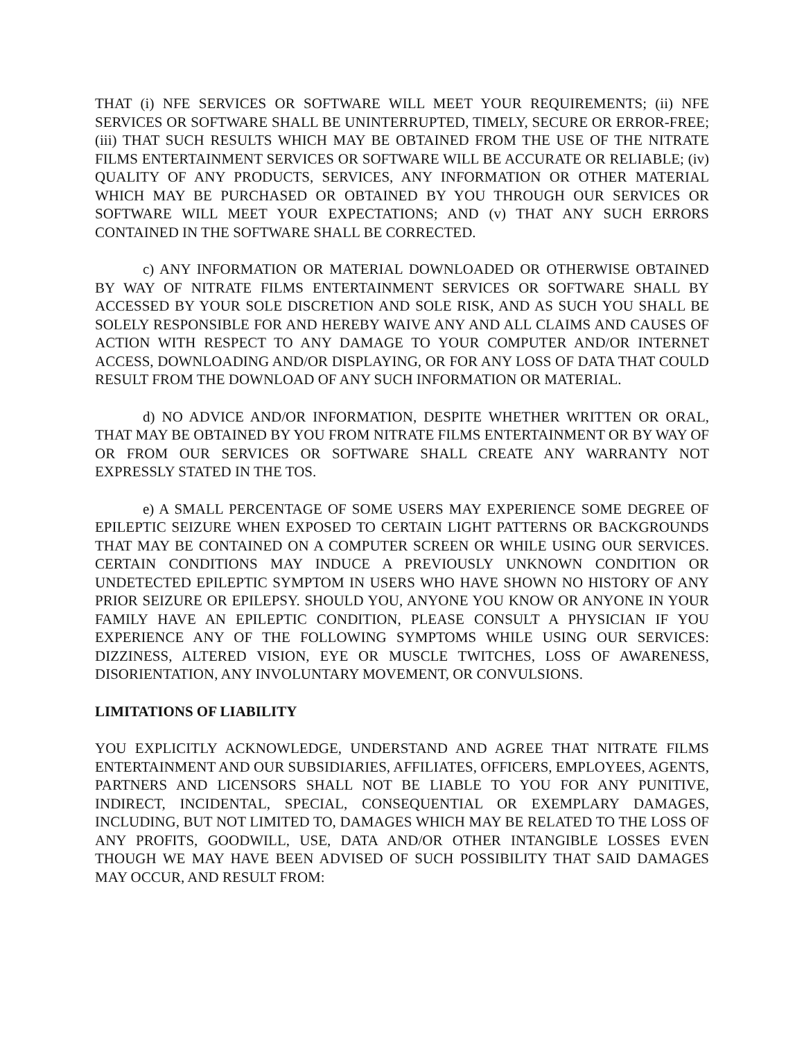THAT (i) NFE SERVICES OR SOFTWARE WILL MEET YOUR REQUIREMENTS; (ii) NFE SERVICES OR SOFTWARE SHALL BE UNINTERRUPTED, TIMELY, SECURE OR ERROR-FREE; (iii) THAT SUCH RESULTS WHICH MAY BE OBTAINED FROM THE USE OF THE NITRATE FILMS ENTERTAINMENT SERVICES OR SOFTWARE WILL BE ACCURATE OR RELIABLE; (iv) QUALITY OF ANY PRODUCTS, SERVICES, ANY INFORMATION OR OTHER MATERIAL WHICH MAY BE PURCHASED OR OBTAINED BY YOU THROUGH OUR SERVICES OR SOFTWARE WILL MEET YOUR EXPECTATIONS; AND (v) THAT ANY SUCH ERRORS CONTAINED IN THE SOFTWARE SHALL BE CORRECTED.
c) ANY INFORMATION OR MATERIAL DOWNLOADED OR OTHERWISE OBTAINED BY WAY OF NITRATE FILMS ENTERTAINMENT SERVICES OR SOFTWARE SHALL BY ACCESSED BY YOUR SOLE DISCRETION AND SOLE RISK, AND AS SUCH YOU SHALL BE SOLELY RESPONSIBLE FOR AND HEREBY WAIVE ANY AND ALL CLAIMS AND CAUSES OF ACTION WITH RESPECT TO ANY DAMAGE TO YOUR COMPUTER AND/OR INTERNET ACCESS, DOWNLOADING AND/OR DISPLAYING, OR FOR ANY LOSS OF DATA THAT COULD RESULT FROM THE DOWNLOAD OF ANY SUCH INFORMATION OR MATERIAL.
d) NO ADVICE AND/OR INFORMATION, DESPITE WHETHER WRITTEN OR ORAL, THAT MAY BE OBTAINED BY YOU FROM NITRATE FILMS ENTERTAINMENT OR BY WAY OF OR FROM OUR SERVICES OR SOFTWARE SHALL CREATE ANY WARRANTY NOT EXPRESSLY STATED IN THE TOS.
e) A SMALL PERCENTAGE OF SOME USERS MAY EXPERIENCE SOME DEGREE OF EPILEPTIC SEIZURE WHEN EXPOSED TO CERTAIN LIGHT PATTERNS OR BACKGROUNDS THAT MAY BE CONTAINED ON A COMPUTER SCREEN OR WHILE USING OUR SERVICES. CERTAIN CONDITIONS MAY INDUCE A PREVIOUSLY UNKNOWN CONDITION OR UNDETECTED EPILEPTIC SYMPTOM IN USERS WHO HAVE SHOWN NO HISTORY OF ANY PRIOR SEIZURE OR EPILEPSY. SHOULD YOU, ANYONE YOU KNOW OR ANYONE IN YOUR FAMILY HAVE AN EPILEPTIC CONDITION, PLEASE CONSULT A PHYSICIAN IF YOU EXPERIENCE ANY OF THE FOLLOWING SYMPTOMS WHILE USING OUR SERVICES: DIZZINESS, ALTERED VISION, EYE OR MUSCLE TWITCHES, LOSS OF AWARENESS, DISORIENTATION, ANY INVOLUNTARY MOVEMENT, OR CONVULSIONS.
LIMITATIONS OF LIABILITY
YOU EXPLICITLY ACKNOWLEDGE, UNDERSTAND AND AGREE THAT NITRATE FILMS ENTERTAINMENT AND OUR SUBSIDIARIES, AFFILIATES, OFFICERS, EMPLOYEES, AGENTS, PARTNERS AND LICENSORS SHALL NOT BE LIABLE TO YOU FOR ANY PUNITIVE, INDIRECT, INCIDENTAL, SPECIAL, CONSEQUENTIAL OR EXEMPLARY DAMAGES, INCLUDING, BUT NOT LIMITED TO, DAMAGES WHICH MAY BE RELATED TO THE LOSS OF ANY PROFITS, GOODWILL, USE, DATA AND/OR OTHER INTANGIBLE LOSSES EVEN THOUGH WE MAY HAVE BEEN ADVISED OF SUCH POSSIBILITY THAT SAID DAMAGES MAY OCCUR, AND RESULT FROM: